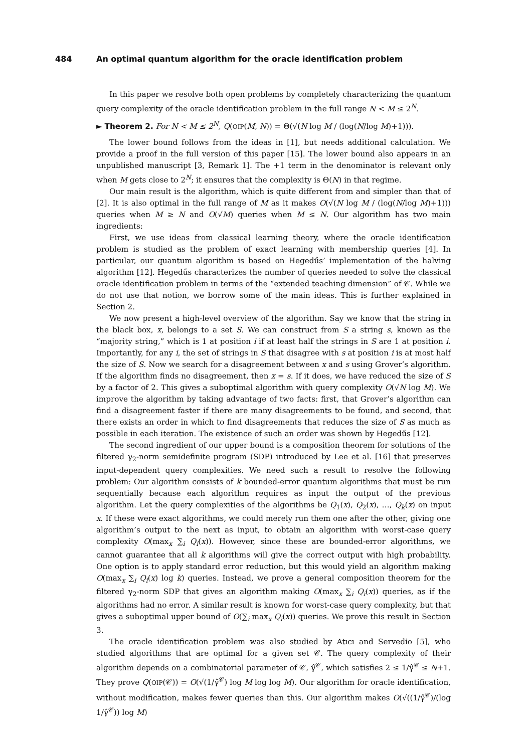484 An optimal quantum algorithm for the oracle identification problem
In this paper we resolve both open problems by completely characterizing the quantum query complexity of the oracle identification problem in the full range N < M ≤ 2<sup>N</sup>.
► Theorem 2. For N < M ≤ 2<sup>N</sup>, Q(OIP(M, N)) = Θ(√(N log M / (log(N/log M)+1))).
The lower bound follows from the ideas in [1], but needs additional calculation. We provide a proof in the full version of this paper [15]. The lower bound also appears in an unpublished manuscript [3, Remark 1]. The +1 term in the denominator is relevant only when M gets close to 2<sup>N</sup>; it ensures that the complexity is Θ(N) in that regime.
Our main result is the algorithm, which is quite different from and simpler than that of [2]. It is also optimal in the full range of M as it makes O(√(N log M / (log(N/log M)+1))) queries when M ≥ N and O(√M) queries when M ≤ N. Our algorithm has two main ingredients:
First, we use ideas from classical learning theory, where the oracle identification problem is studied as the problem of exact learning with membership queries [4]. In particular, our quantum algorithm is based on Hegedűs’ implementation of the halving algorithm [12]. Hegedűs characterizes the number of queries needed to solve the classical oracle identification problem in terms of the “extended teaching dimension” of 𝒞. While we do not use that notion, we borrow some of the main ideas. This is further explained in Section 2.
We now present a high-level overview of the algorithm. Say we know that the string in the black box, x, belongs to a set S. We can construct from S a string s, known as the “majority string,” which is 1 at position i if at least half the strings in S are 1 at position i. Importantly, for any i, the set of strings in S that disagree with s at position i is at most half the size of S. Now we search for a disagreement between x and s using Grover’s algorithm. If the algorithm finds no disagreement, then x = s. If it does, we have reduced the size of S by a factor of 2. This gives a suboptimal algorithm with query complexity O(√N log M). We improve the algorithm by taking advantage of two facts: first, that Grover’s algorithm can find a disagreement faster if there are many disagreements to be found, and second, that there exists an order in which to find disagreements that reduces the size of S as much as possible in each iteration. The existence of such an order was shown by Hegedűs [12].
The second ingredient of our upper bound is a composition theorem for solutions of the filtered γ<sub>2</sub>-norm semidefinite program (SDP) introduced by Lee et al. [16] that preserves input-dependent query complexities. We need such a result to resolve the following problem: Our algorithm consists of k bounded-error quantum algorithms that must be run sequentially because each algorithm requires as input the output of the previous algorithm. Let the query complexities of the algorithms be Q<sub>1</sub>(x), Q<sub>2</sub>(x), …, Q<sub>k</sub>(x) on input x. If these were exact algorithms, we could merely run them one after the other, giving one algorithm’s output to the next as input, to obtain an algorithm with worst-case query complexity O(max<sub>x</sub> ∑<sub>i</sub> Q<sub>i</sub>(x)). However, since these are bounded-error algorithms, we cannot guarantee that all k algorithms will give the correct output with high probability. One option is to apply standard error reduction, but this would yield an algorithm making O(max<sub>x</sub> ∑<sub>i</sub> Q<sub>i</sub>(x) log k) queries. Instead, we prove a general composition theorem for the filtered γ<sub>2</sub>-norm SDP that gives an algorithm making O(max<sub>x</sub> ∑<sub>i</sub> Q<sub>i</sub>(x)) queries, as if the algorithms had no error. A similar result is known for worst-case query complexity, but that gives a suboptimal upper bound of O(∑<sub>i</sub> max<sub>x</sub> Q<sub>i</sub>(x)) queries. We prove this result in Section 3.
The oracle identification problem was also studied by Atıcı and Servedio [5], who studied algorithms that are optimal for a given set 𝒞. The query complexity of their algorithm depends on a combinatorial parameter of 𝒞, γ̂<sup>𝒞</sup>, which satisfies 2 ≤ 1/γ̂<sup>𝒞</sup> ≤ N+1. They prove Q(OIP(𝒞)) = O(√(1/γ̂<sup>𝒞</sup>) log M log log M). Our algorithm for oracle identification, without modification, makes fewer queries than this. Our algorithm makes O(√((1/γ̂<sup>𝒞</sup>)/(log 1/γ̂<sup>𝒞</sup>)) log M)